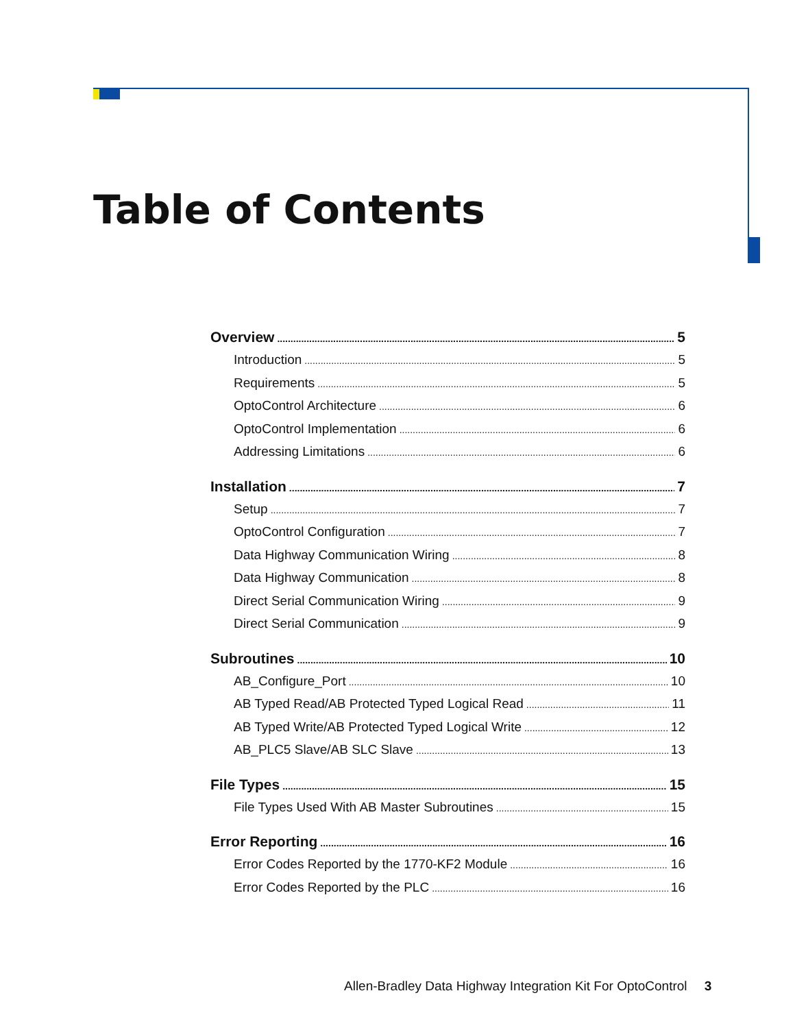Table of Contents
Overview 5
Introduction 5
Requirements 5
OptoControl Architecture 6
OptoControl Implementation 6
Addressing Limitations 6
Installation 7
Setup 7
OptoControl Configuration 7
Data Highway Communication Wiring 8
Data Highway Communication 8
Direct Serial Communication Wiring 9
Direct Serial Communication 9
Subroutines 10
AB_Configure_Port 10
AB Typed Read/AB Protected Typed Logical Read 11
AB Typed Write/AB Protected Typed Logical Write 12
AB_PLC5 Slave/AB SLC Slave 13
File Types 15
File Types Used With AB Master Subroutines 15
Error Reporting 16
Error Codes Reported by the 1770-KF2 Module 16
Error Codes Reported by the PLC 16
Allen-Bradley Data Highway Integration Kit For OptoControl 3